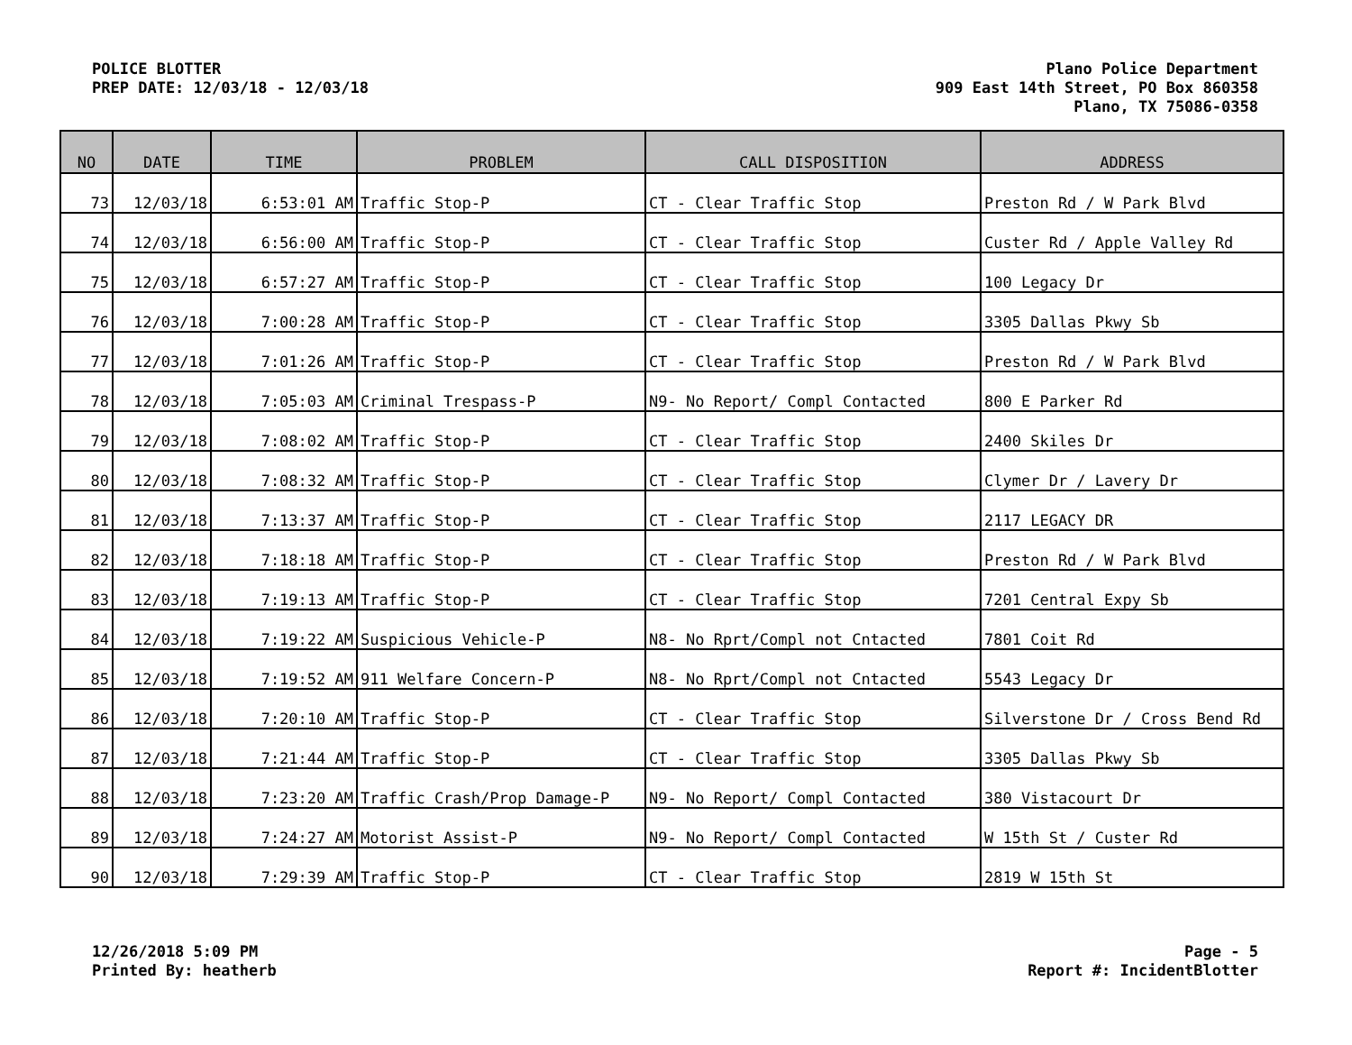POLICE BLOTTER
PREP DATE: 12/03/18 - 12/03/18
Plano Police Department
909 East 14th Street, PO Box 860358
Plano, TX 75086-0358
| NO | DATE | TIME | PROBLEM | CALL DISPOSITION | ADDRESS |
| --- | --- | --- | --- | --- | --- |
| 73 | 12/03/18 | 6:53:01 AM | Traffic Stop-P | CT - Clear Traffic Stop | Preston Rd / W Park Blvd |
| 74 | 12/03/18 | 6:56:00 AM | Traffic Stop-P | CT - Clear Traffic Stop | Custer Rd / Apple Valley Rd |
| 75 | 12/03/18 | 6:57:27 AM | Traffic Stop-P | CT - Clear Traffic Stop | 100 Legacy Dr |
| 76 | 12/03/18 | 7:00:28 AM | Traffic Stop-P | CT - Clear Traffic Stop | 3305 Dallas Pkwy Sb |
| 77 | 12/03/18 | 7:01:26 AM | Traffic Stop-P | CT - Clear Traffic Stop | Preston Rd / W Park Blvd |
| 78 | 12/03/18 | 7:05:03 AM | Criminal Trespass-P | N9- No Report/ Compl Contacted | 800 E Parker Rd |
| 79 | 12/03/18 | 7:08:02 AM | Traffic Stop-P | CT - Clear Traffic Stop | 2400 Skiles Dr |
| 80 | 12/03/18 | 7:08:32 AM | Traffic Stop-P | CT - Clear Traffic Stop | Clymer Dr / Lavery Dr |
| 81 | 12/03/18 | 7:13:37 AM | Traffic Stop-P | CT - Clear Traffic Stop | 2117 LEGACY DR |
| 82 | 12/03/18 | 7:18:18 AM | Traffic Stop-P | CT - Clear Traffic Stop | Preston Rd / W Park Blvd |
| 83 | 12/03/18 | 7:19:13 AM | Traffic Stop-P | CT - Clear Traffic Stop | 7201 Central Expy Sb |
| 84 | 12/03/18 | 7:19:22 AM | Suspicious Vehicle-P | N8- No Rprt/Compl not Cntacted | 7801 Coit Rd |
| 85 | 12/03/18 | 7:19:52 AM | 911 Welfare Concern-P | N8- No Rprt/Compl not Cntacted | 5543 Legacy Dr |
| 86 | 12/03/18 | 7:20:10 AM | Traffic Stop-P | CT - Clear Traffic Stop | Silverstone Dr / Cross Bend Rd |
| 87 | 12/03/18 | 7:21:44 AM | Traffic Stop-P | CT - Clear Traffic Stop | 3305 Dallas Pkwy Sb |
| 88 | 12/03/18 | 7:23:20 AM | Traffic Crash/Prop Damage-P | N9- No Report/ Compl Contacted | 380 Vistacourt Dr |
| 89 | 12/03/18 | 7:24:27 AM | Motorist Assist-P | N9- No Report/ Compl Contacted | W 15th St / Custer Rd |
| 90 | 12/03/18 | 7:29:39 AM | Traffic Stop-P | CT - Clear Traffic Stop | 2819 W 15th St |
12/26/2018 5:09 PM
Printed By: heatherb
Page - 5
Report #: IncidentBlotter